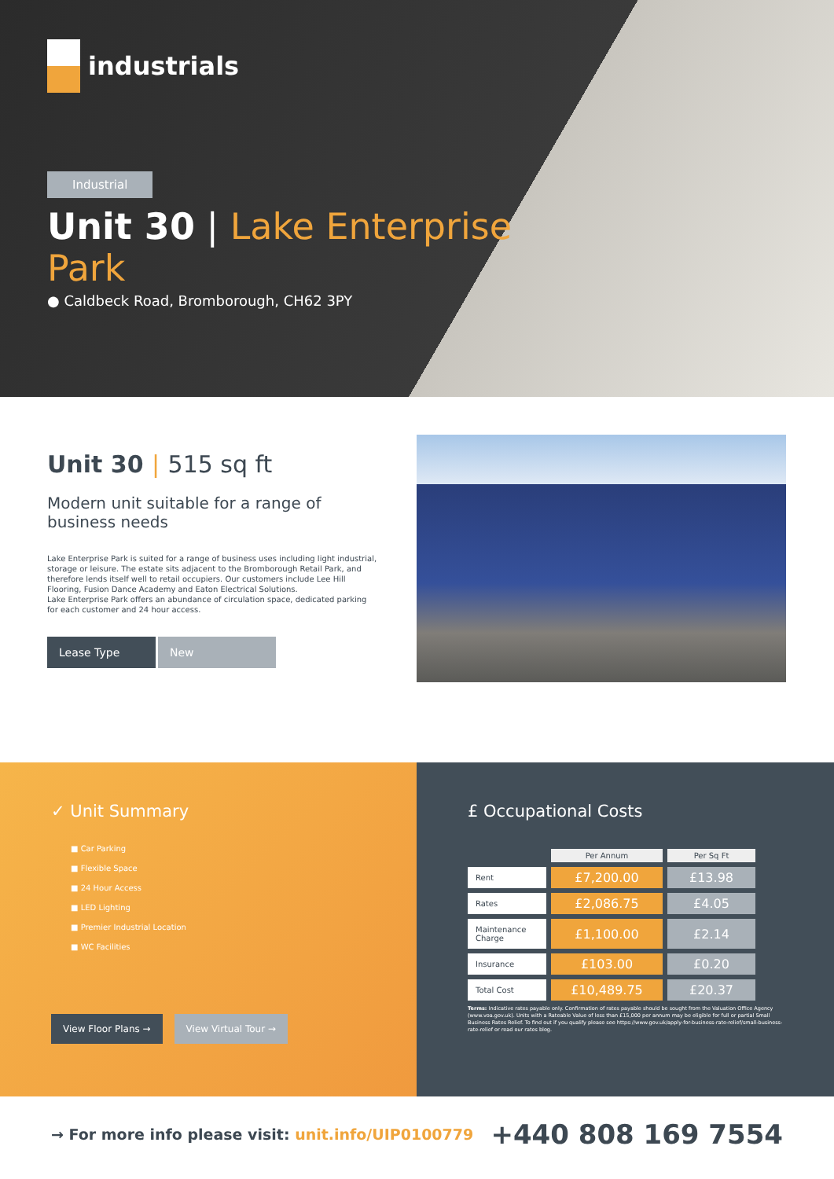industrials
Industrial
Unit 30 | Lake Enterprise Park
● Caldbeck Road, Bromborough, CH62 3PY
Unit 30 | 515 sq ft
Modern unit suitable for a range of business needs
Lake Enterprise Park is suited for a range of business uses including light industrial, storage or leisure. The estate sits adjacent to the Bromborough Retail Park, and therefore lends itself well to retail occupiers. Our customers include Lee Hill Flooring, Fusion Dance Academy and Eaton Electrical Solutions.
Lake Enterprise Park offers an abundance of circulation space, dedicated parking for each customer and 24 hour access.
Lease Type New
✓ Unit Summary
■ Car Parking
■ Flexible Space
■ 24 Hour Access
■ LED Lighting
■ Premier Industrial Location
■ WC Facilities
View Floor Plans → View Virtual Tour →
£ Occupational Costs
| | Per Annum | Per Sq Ft |
| Rent | £7,200.00 | £13.98 |
| Rates | £2,086.75 | £4.05 |
| Maintenance Charge | £1,100.00 | £2.14 |
| Insurance | £103.00 | £0.20 |
| Total Cost | £10,489.75 | £20.37 |
Terms: Indicative rates payable only. Confirmation of rates payable should be sought from the Valuation Office Agency (www.voa.gov.uk). Units with a Rateable Value of less than £15,000 per annum may be eligible for full or partial Small Business Rates Relief. To find out if you qualify please see https://www.gov.uk/apply-for-business-rate-relief/small-business-rate-relief or read our rates blog.
→ For more info please visit: unit.info/UIP0100779
+440 808 169 7554